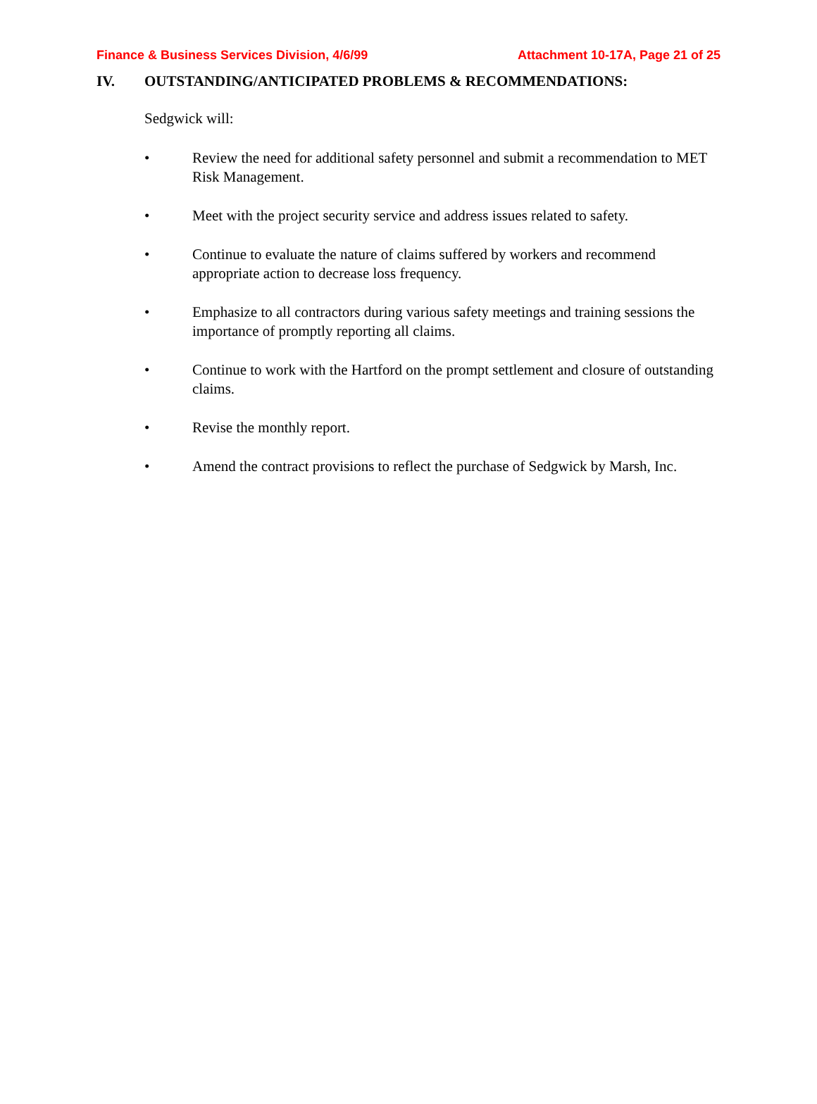Finance & Business Services Division, 4/6/99 Attachment 10-17A, Page 21 of 25
IV. OUTSTANDING/ANTICIPATED PROBLEMS & RECOMMENDATIONS:
Sedgwick will:
• Review the need for additional safety personnel and submit a recommendation to MET Risk Management.
• Meet with the project security service and address issues related to safety.
• Continue to evaluate the nature of claims suffered by workers and recommend appropriate action to decrease loss frequency.
• Emphasize to all contractors during various safety meetings and training sessions the importance of promptly reporting all claims.
• Continue to work with the Hartford on the prompt settlement and closure of outstanding claims.
• Revise the monthly report.
• Amend the contract provisions to reflect the purchase of Sedgwick by Marsh, Inc.